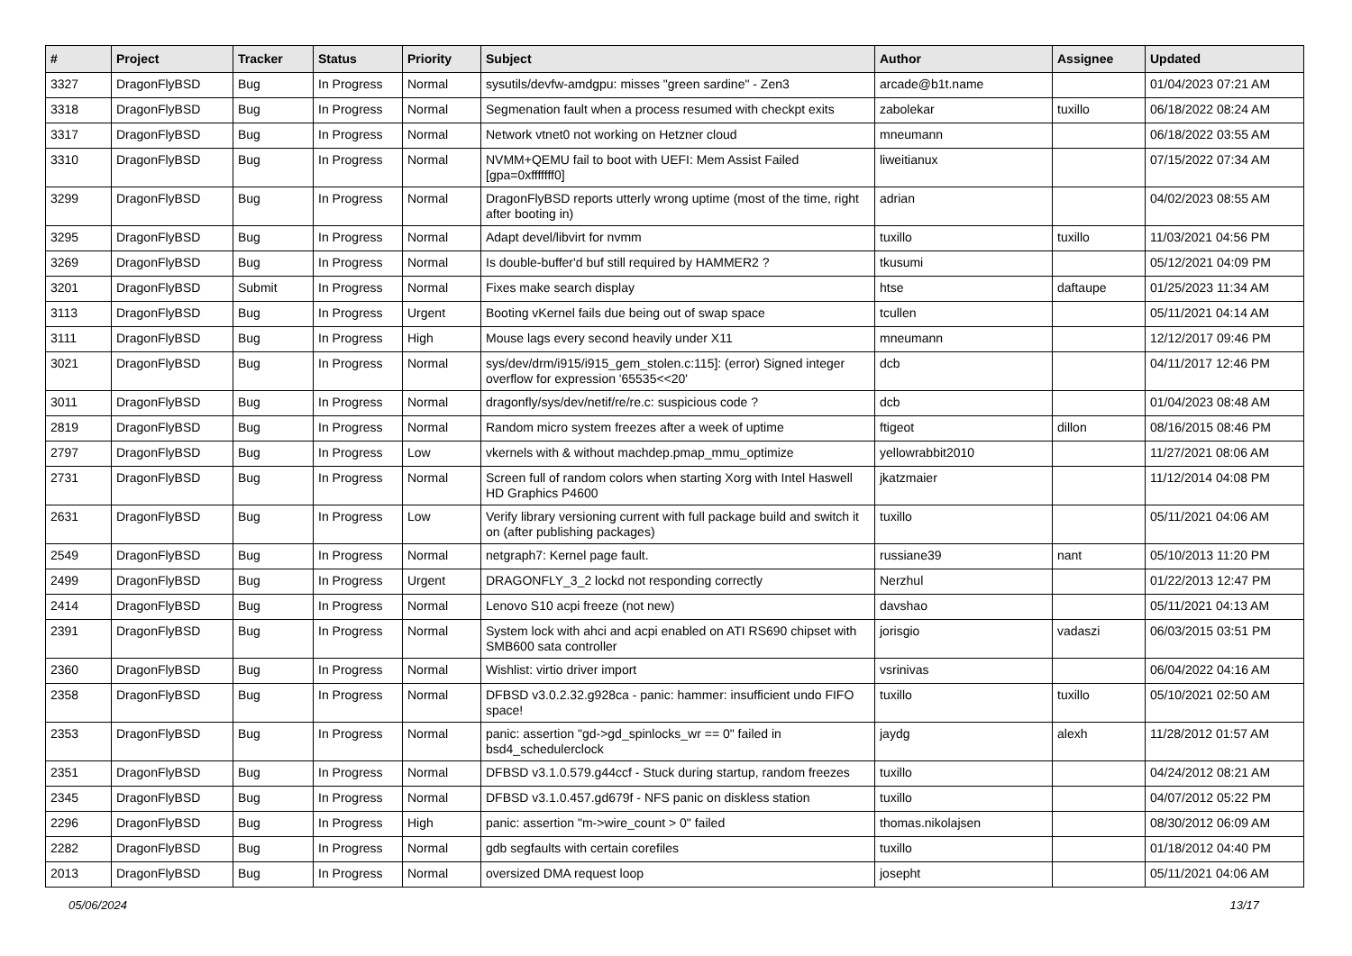| # | Project | Tracker | Status | Priority | Subject | Author | Assignee | Updated |
| --- | --- | --- | --- | --- | --- | --- | --- | --- |
| 3327 | DragonFlyBSD | Bug | In Progress | Normal | sysutils/devfw-amdgpu: misses "green sardine" - Zen3 | arcade@b1t.name | | 01/04/2023 07:21 AM |
| 3318 | DragonFlyBSD | Bug | In Progress | Normal | Segmenation fault when a process resumed with checkpt exits | zabolekar | tuxillo | 06/18/2022 08:24 AM |
| 3317 | DragonFlyBSD | Bug | In Progress | Normal | Network vtnet0 not working on Hetzner cloud | mneumann | | 06/18/2022 03:55 AM |
| 3310 | DragonFlyBSD | Bug | In Progress | Normal | NVMM+QEMU fail to boot with UEFI: Mem Assist Failed [gpa=0xfffffff0] | liweitianux | | 07/15/2022 07:34 AM |
| 3299 | DragonFlyBSD | Bug | In Progress | Normal | DragonFlyBSD reports utterly wrong uptime (most of the time, right after booting in) | adrian | | 04/02/2023 08:55 AM |
| 3295 | DragonFlyBSD | Bug | In Progress | Normal | Adapt devel/libvirt for nvmm | tuxillo | tuxillo | 11/03/2021 04:56 PM |
| 3269 | DragonFlyBSD | Bug | In Progress | Normal | Is double-buffer'd buf still required by HAMMER2 ? | tkusumi | | 05/12/2021 04:09 PM |
| 3201 | DragonFlyBSD | Submit | In Progress | Normal | Fixes make search display | htse | daftaupe | 01/25/2023 11:34 AM |
| 3113 | DragonFlyBSD | Bug | In Progress | Urgent | Booting vKernel fails due being out of swap space | tcullen | | 05/11/2021 04:14 AM |
| 3111 | DragonFlyBSD | Bug | In Progress | High | Mouse lags every second heavily under X11 | mneumann | | 12/12/2017 09:46 PM |
| 3021 | DragonFlyBSD | Bug | In Progress | Normal | sys/dev/drm/i915/i915_gem_stolen.c:115]: (error) Signed integer overflow for expression '65535<<20' | dcb | | 04/11/2017 12:46 PM |
| 3011 | DragonFlyBSD | Bug | In Progress | Normal | dragonfly/sys/dev/netif/re/re.c: suspicious code ? | dcb | | 01/04/2023 08:48 AM |
| 2819 | DragonFlyBSD | Bug | In Progress | Normal | Random micro system freezes after a week of uptime | ftigeot | dillon | 08/16/2015 08:46 PM |
| 2797 | DragonFlyBSD | Bug | In Progress | Low | vkernels with & without machdep.pmap_mmu_optimize | yellowrabbit2010 | | 11/27/2021 08:06 AM |
| 2731 | DragonFlyBSD | Bug | In Progress | Normal | Screen full of random colors when starting Xorg with Intel Haswell HD Graphics P4600 | jkatzmaier | | 11/12/2014 04:08 PM |
| 2631 | DragonFlyBSD | Bug | In Progress | Low | Verify library versioning current with full package build and switch it on (after publishing packages) | tuxillo | | 05/11/2021 04:06 AM |
| 2549 | DragonFlyBSD | Bug | In Progress | Normal | netgraph7: Kernel page fault. | russiane39 | nant | 05/10/2013 11:20 PM |
| 2499 | DragonFlyBSD | Bug | In Progress | Urgent | DRAGONFLY_3_2 lockd not responding correctly | Nerzhul | | 01/22/2013 12:47 PM |
| 2414 | DragonFlyBSD | Bug | In Progress | Normal | Lenovo S10 acpi freeze (not new) | davshao | | 05/11/2021 04:13 AM |
| 2391 | DragonFlyBSD | Bug | In Progress | Normal | System lock with ahci and acpi enabled on ATI RS690 chipset with SMB600 sata controller | jorisgio | vadaszi | 06/03/2015 03:51 PM |
| 2360 | DragonFlyBSD | Bug | In Progress | Normal | Wishlist: virtio driver import | vsrinivas | | 06/04/2022 04:16 AM |
| 2358 | DragonFlyBSD | Bug | In Progress | Normal | DFBSD v3.0.2.32.g928ca - panic: hammer: insufficient undo FIFO space! | tuxillo | tuxillo | 05/10/2021 02:50 AM |
| 2353 | DragonFlyBSD | Bug | In Progress | Normal | panic: assertion "gd->gd_spinlocks_wr == 0" failed in bsd4_schedulerclock | jaydg | alexh | 11/28/2012 01:57 AM |
| 2351 | DragonFlyBSD | Bug | In Progress | Normal | DFBSD v3.1.0.579.g44ccf - Stuck during startup, random freezes | tuxillo | | 04/24/2012 08:21 AM |
| 2345 | DragonFlyBSD | Bug | In Progress | Normal | DFBSD v3.1.0.457.gd679f - NFS panic on diskless station | tuxillo | | 04/07/2012 05:22 PM |
| 2296 | DragonFlyBSD | Bug | In Progress | High | panic: assertion "m->wire_count > 0" failed | thomas.nikolajsen | | 08/30/2012 06:09 AM |
| 2282 | DragonFlyBSD | Bug | In Progress | Normal | gdb segfaults with certain corefiles | tuxillo | | 01/18/2012 04:40 PM |
| 2013 | DragonFlyBSD | Bug | In Progress | Normal | oversized DMA request loop | josepht | | 05/11/2021 04:06 AM |
05/06/2024 13/17